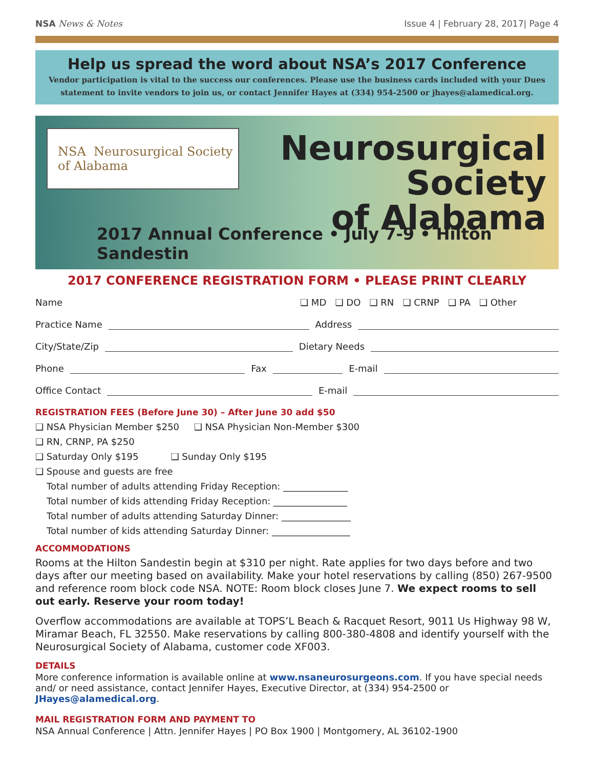NSA News & Notes Issue 4 | February 28, 2017| Page 4
Help us spread the word about NSA’s 2017 Conference
Vendor participation is vital to the success our conferences. Please use the business cards included with your Dues statement to invite vendors to join us, or contact Jennifer Hayes at (334) 954-2500 or jhayes@alamedical.org.
NSA Neurosurgical Society of Alabama
Neurosurgical
Society
of Alabama
2017 Annual Conference • July 7-9 • Hilton Sandestin
2017 CONFERENCE REGISTRATION FORM • PLEASE PRINT CLEARLY
Name ❑ MD ❑ DO ❑ RN ❑ CRNP ❑ PA ❑ Other
Practice Name Address
City/State/Zip Dietary Needs
Phone Fax E-mail
Office Contact E-mail
REGISTRATION FEES (Before June 30) – After June 30 add $50
❑ NSA Physician Member $250 ❑ NSA Physician Non-Member $300
❑ RN, CRNP, PA $250
❑ Saturday Only $195 ❑ Sunday Only $195
❑ Spouse and guests are free
Total number of adults attending Friday Reception: ______________
Total number of kids attending Friday Reception: ________________
Total number of adults attending Saturday Dinner: _______________
Total number of kids attending Saturday Dinner: _________________
ACCOMMODATIONS
Rooms at the Hilton Sandestin begin at $310 per night. Rate applies for two days before and two days after our meeting based on availability. Make your hotel reservations by calling (850) 267-9500 and reference room block code NSA. NOTE: Room block closes June 7. We expect rooms to sell out early. Reserve your room today!
Overflow accommodations are available at TOPS’L Beach & Racquet Resort, 9011 Us Highway 98 W, Miramar Beach, FL 32550. Make reservations by calling 800-380-4808 and identify yourself with the Neurosurgical Society of Alabama, customer code XF003.
DETAILS
More conference information is available online at www.nsaneurosurgeons.com. If you have special needs and/ or need assistance, contact Jennifer Hayes, Executive Director, at (334) 954-2500 or JHayes@alamedical.org.
MAIL REGISTRATION FORM AND PAYMENT TO
NSA Annual Conference | Attn. Jennifer Hayes | PO Box 1900 | Montgomery, AL 36102-1900